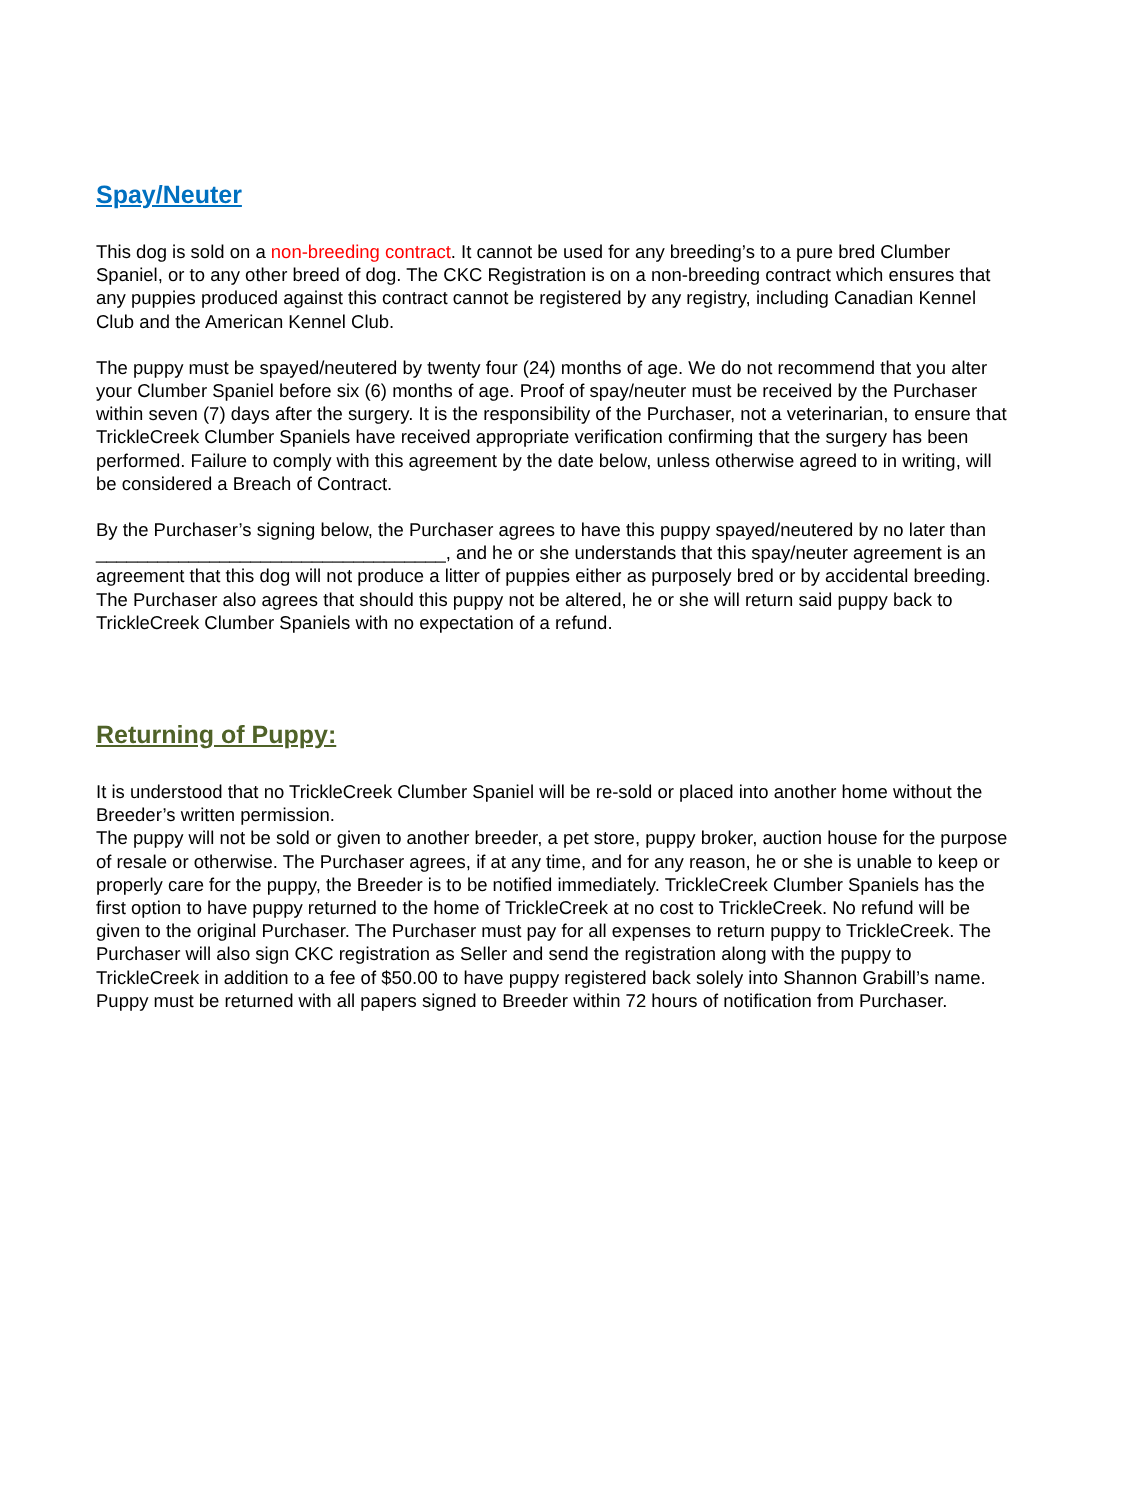Spay/Neuter
This dog is sold on a non-breeding contract. It cannot be used for any breeding’s to a pure bred Clumber Spaniel, or to any other breed of dog. The CKC Registration is on a non-breeding contract which ensures that any puppies produced against this contract cannot be registered by any registry, including Canadian Kennel Club and the American Kennel Club.
The puppy must be spayed/neutered by twenty four (24) months of age. We do not recommend that you alter your Clumber Spaniel before six (6) months of age. Proof of spay/neuter must be received by the Purchaser within seven (7) days after the surgery. It is the responsibility of the Purchaser, not a veterinarian, to ensure that TrickleCreek Clumber Spaniels have received appropriate verification confirming that the surgery has been performed. Failure to comply with this agreement by the date below, unless otherwise agreed to in writing, will be considered a Breach of Contract.
By the Purchaser’s signing below, the Purchaser agrees to have this puppy spayed/neutered by no later than __________________________________, and he or she understands that this spay/neuter agreement is an agreement that this dog will not produce a litter of puppies either as purposely bred or by accidental breeding. The Purchaser also agrees that should this puppy not be altered, he or she will return said puppy back to TrickleCreek Clumber Spaniels with no expectation of a refund.
Returning of Puppy:
It is understood that no TrickleCreek Clumber Spaniel will be re-sold or placed into another home without the Breeder’s written permission.
The puppy will not be sold or given to another breeder, a pet store, puppy broker, auction house for the purpose of resale or otherwise. The Purchaser agrees, if at any time, and for any reason, he or she is unable to keep or properly care for the puppy, the Breeder is to be notified immediately. TrickleCreek Clumber Spaniels has the first option to have puppy returned to the home of TrickleCreek at no cost to TrickleCreek. No refund will be given to the original Purchaser. The Purchaser must pay for all expenses to return puppy to TrickleCreek. The Purchaser will also sign CKC registration as Seller and send the registration along with the puppy to TrickleCreek in addition to a fee of $50.00 to have puppy registered back solely into Shannon Grabill’s name. Puppy must be returned with all papers signed to Breeder within 72 hours of notification from Purchaser.